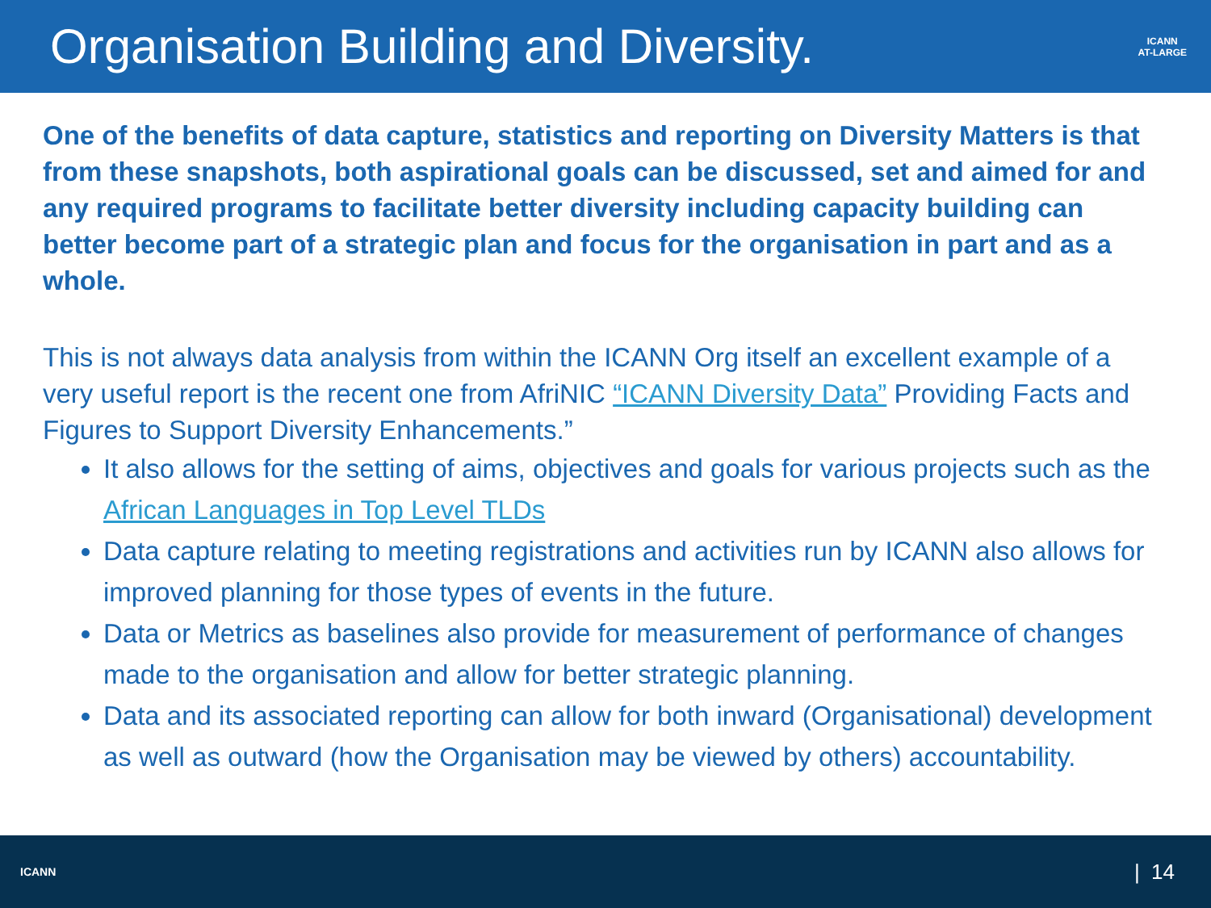Organisation Building and Diversity.
ICANN
AT-LARGE
One of the benefits of data capture, statistics and reporting on Diversity Matters is that from these snapshots, both aspirational goals can be discussed, set and aimed for and any required programs to facilitate better diversity including capacity building can better become part of a strategic plan and focus for the organisation in part and as a whole.
This is not always data analysis from within the ICANN Org itself an excellent example of a very useful report is the recent one from AfriNIC “ICANN Diversity Data” Providing Facts and Figures to Support Diversity Enhancements.”
It also allows for the setting of aims, objectives and goals for various projects such as the African Languages in Top Level TLDs
Data capture relating to meeting registrations and activities run by ICANN also allows for improved planning for those types of events in the future.
Data or Metrics as baselines also provide for measurement of performance of changes made to the organisation and allow for better strategic planning.
Data and its associated reporting can allow for both inward (Organisational) development as well as outward (how the Organisation may be viewed by others) accountability.
ICANN | 14